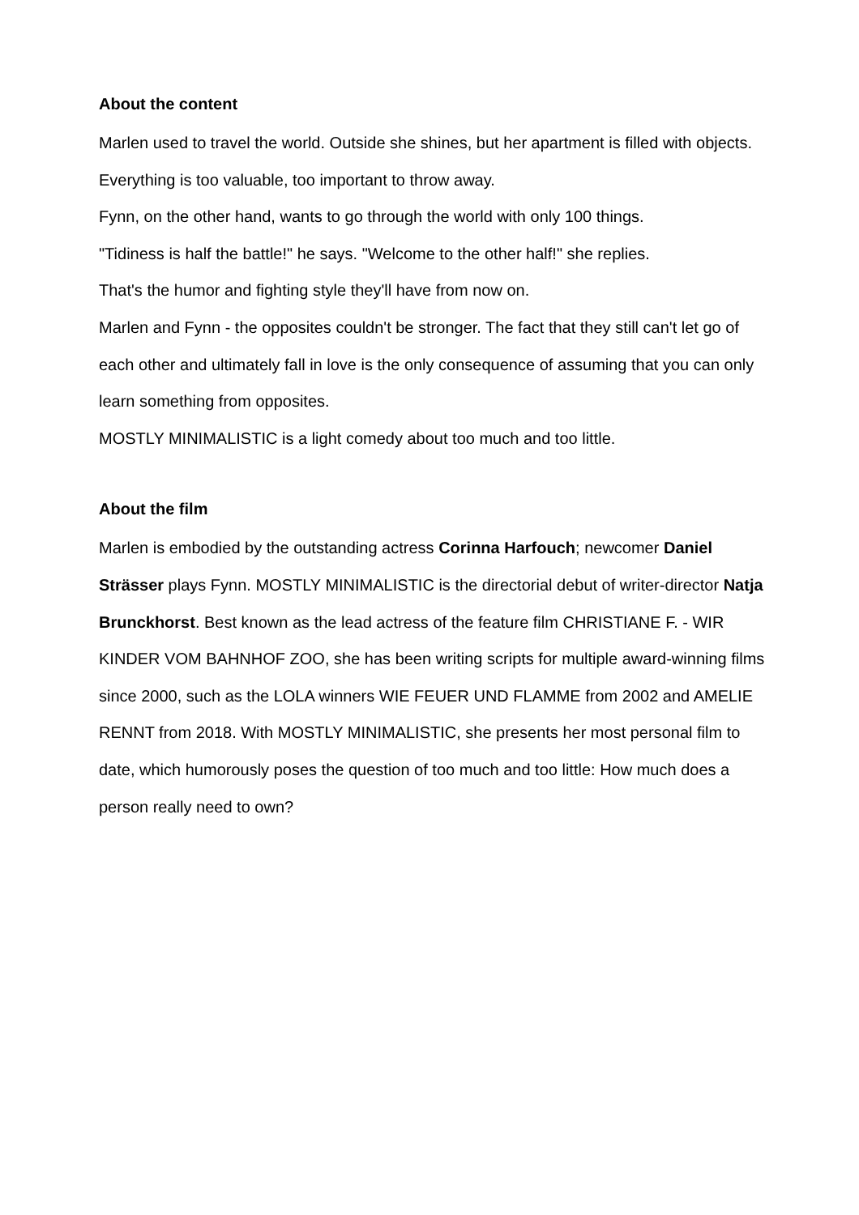About the content
Marlen used to travel the world. Outside she shines, but her apartment is filled with objects. Everything is too valuable, too important to throw away.
Fynn, on the other hand, wants to go through the world with only 100 things.
"Tidiness is half the battle!" he says. "Welcome to the other half!" she replies.
That's the humor and fighting style they'll have from now on.
Marlen and Fynn - the opposites couldn't be stronger. The fact that they still can't let go of each other and ultimately fall in love is the only consequence of assuming that you can only learn something from opposites.
MOSTLY MINIMALISTIC is a light comedy about too much and too little.
About the film
Marlen is embodied by the outstanding actress Corinna Harfouch; newcomer Daniel Strässer plays Fynn. MOSTLY MINIMALISTIC is the directorial debut of writer-director Natja Brunckhorst. Best known as the lead actress of the feature film CHRISTIANE F. - WIR KINDER VOM BAHNHOF ZOO, she has been writing scripts for multiple award-winning films since 2000, such as the LOLA winners WIE FEUER UND FLAMME from 2002 and AMELIE RENNT from 2018. With MOSTLY MINIMALISTIC, she presents her most personal film to date, which humorously poses the question of too much and too little: How much does a person really need to own?